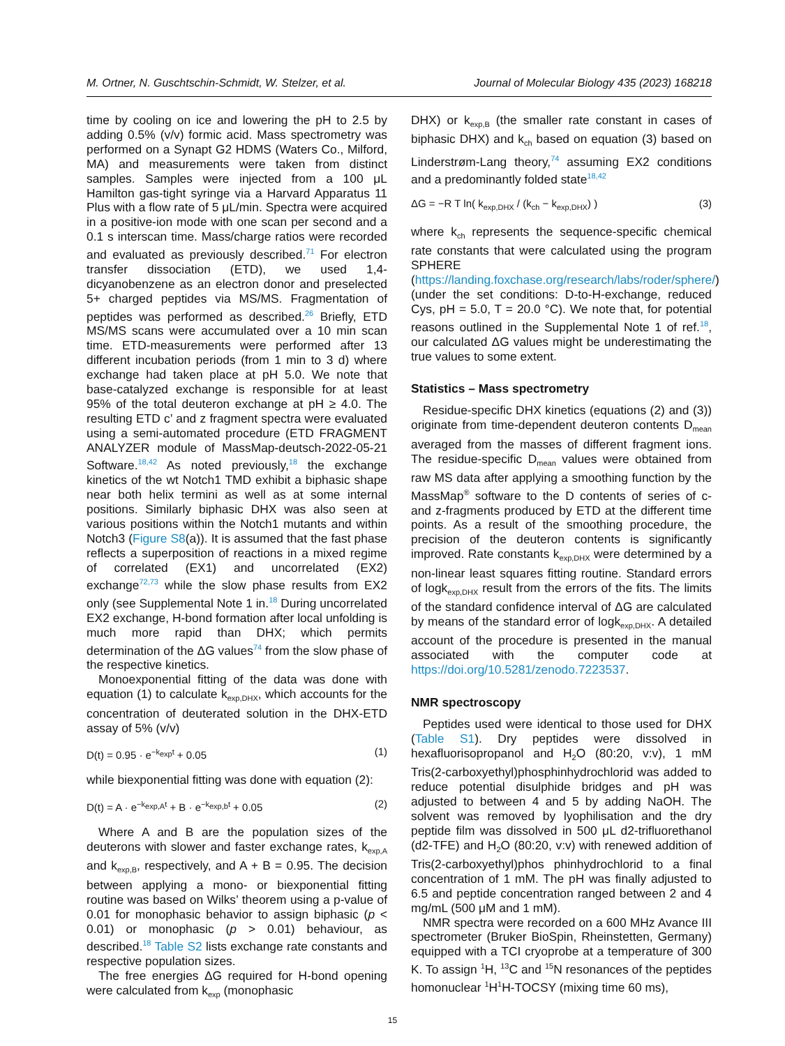M. Ortner, N. Guschtschin-Schmidt, W. Stelzer, et al. Journal of Molecular Biology 435 (2023) 168218
time by cooling on ice and lowering the pH to 2.5 by adding 0.5% (v/v) formic acid. Mass spectrometry was performed on a Synapt G2 HDMS (Waters Co., Milford, MA) and measurements were taken from distinct samples. Samples were injected from a 100 μL Hamilton gas-tight syringe via a Harvard Apparatus 11 Plus with a flow rate of 5 μL/min. Spectra were acquired in a positive-ion mode with one scan per second and a 0.1 s interscan time. Mass/charge ratios were recorded and evaluated as previously described.<sup>71</sup> For electron transfer dissociation (ETD), we used 1,4-dicyanobenzene as an electron donor and preselected 5+ charged peptides via MS/MS. Fragmentation of peptides was performed as described.<sup>26</sup> Briefly, ETD MS/MS scans were accumulated over a 10 min scan time. ETD-measurements were performed after 13 different incubation periods (from 1 min to 3 d) where exchange had taken place at pH 5.0. We note that base-catalyzed exchange is responsible for at least 95% of the total deuteron exchange at pH ≥ 4.0. The resulting ETD c’ and z fragment spectra were evaluated using a semi-automated procedure (ETD FRAGMENT ANALYZER module of MassMap-deutsch-2022-05-21 Software.<sup>18,42</sup> As noted previously,<sup>18</sup> the exchange kinetics of the wt Notch1 TMD exhibit a biphasic shape near both helix termini as well as at some internal positions. Similarly biphasic DHX was also seen at various positions within the Notch1 mutants and within Notch3 (Figure S8(a)). It is assumed that the fast phase reflects a superposition of reactions in a mixed regime of correlated (EX1) and uncorrelated (EX2) exchange<sup>72,73</sup> while the slow phase results from EX2 only (see Supplemental Note 1 in.<sup>18</sup> During uncorrelated EX2 exchange, H-bond formation after local unfolding is much more rapid than DHX; which permits determination of the ΔG values<sup>74</sup> from the slow phase of the respective kinetics.
Monoexponential fitting of the data was done with equation (1) to calculate k<sub>exp,DHX</sub>, which accounts for the concentration of deuterated solution in the DHX-ETD assay of 5% (v/v)
D(t) = 0.95 · e<sup>−k<sub>exp</sub>t</sup> + 0.05 (1)
while biexponential fitting was done with equation (2):
D(t) = A · e<sup>−k<sub>exp,A</sub>t</sup> + B · e<sup>−k<sub>exp,b</sub>t</sup> + 0.05 (2)
Where A and B are the population sizes of the deuterons with slower and faster exchange rates, k<sub>exp,A</sub> and k<sub>exp,B</sub>, respectively, and A + B = 0.95. The decision between applying a mono- or biexponential fitting routine was based on Wilks’ theorem using a p-value of 0.01 for monophasic behavior to assign biphasic (p < 0.01) or monophasic (p > 0.01) behaviour, as described.<sup>18</sup> Table S2 lists exchange rate constants and respective population sizes.
The free energies ΔG required for H-bond opening were calculated from k<sub>exp</sub> (monophasic
DHX) or k<sub>exp,B</sub> (the smaller rate constant in cases of biphasic DHX) and k<sub>ch</sub> based on equation (3) based on Linderstrøm-Lang theory,<sup>74</sup> assuming EX2 conditions and a predominantly folded state<sup>18,42</sup>
ΔG = −R T ln( k<sub>exp,DHX</sub> / (k<sub>ch</sub> − k<sub>exp,DHX</sub>) ) (3)
where k<sub>ch</sub> represents the sequence-specific chemical rate constants that were calculated using the program SPHERE (https://landing.foxchase.org/research/labs/roder/sphere/) (under the set conditions: D-to-H-exchange, reduced Cys, pH = 5.0, T = 20.0 °C). We note that, for potential reasons outlined in the Supplemental Note 1 of ref.<sup>18</sup>, our calculated ΔG values might be underestimating the true values to some extent.
Statistics – Mass spectrometry
Residue-specific DHX kinetics (equations (2) and (3)) originate from time-dependent deuteron contents D<sub>mean</sub> averaged from the masses of different fragment ions. The residue-specific D<sub>mean</sub> values were obtained from raw MS data after applying a smoothing function by the MassMap<sup>®</sup> software to the D contents of series of c- and z-fragments produced by ETD at the different time points. As a result of the smoothing procedure, the precision of the deuteron contents is significantly improved. Rate constants k<sub>exp,DHX</sub> were determined by a non-linear least squares fitting routine. Standard errors of logk<sub>exp,DHX</sub> result from the errors of the fits. The limits of the standard confidence interval of ΔG are calculated by means of the standard error of logk<sub>exp,DHX</sub>. A detailed account of the procedure is presented in the manual associated with the computer code at https://doi.org/10.5281/zenodo.7223537.
NMR spectroscopy
Peptides used were identical to those used for DHX (Table S1). Dry peptides were dissolved in hexafluorisopropanol and H<sub>2</sub>O (80:20, v:v), 1 mM Tris(2-carboxyethyl)phosphinhydrochlorid was added to reduce potential disulphide bridges and pH was adjusted to between 4 and 5 by adding NaOH. The solvent was removed by lyophilisation and the dry peptide film was dissolved in 500 μL d2-trifluorethanol (d2-TFE) and H<sub>2</sub>O (80:20, v:v) with renewed addition of Tris(2-carboxyethyl)phos phinhydrochlorid to a final concentration of 1 mM. The pH was finally adjusted to 6.5 and peptide concentration ranged between 2 and 4 mg/mL (500 μM and 1 mM).
NMR spectra were recorded on a 600 MHz Avance III spectrometer (Bruker BioSpin, Rheinstetten, Germany) equipped with a TCI cryoprobe at a temperature of 300 K. To assign <sup>1</sup>H, <sup>13</sup>C and <sup>15</sup>N resonances of the peptides homonuclear <sup>1</sup>H<sup>1</sup>H-TOCSY (mixing time 60 ms),
15